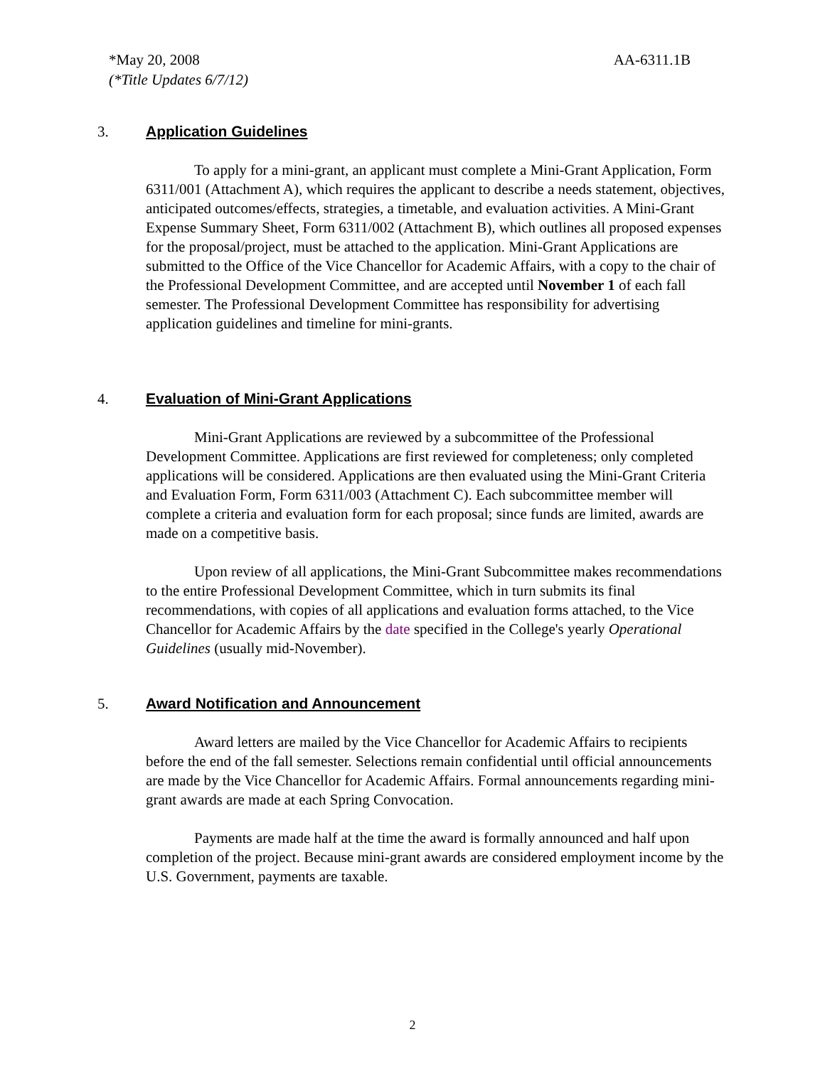AA-6311.1B *May 20, 2008
(*Title Updates 6/7/12)
3. Application Guidelines
To apply for a mini-grant, an applicant must complete a Mini-Grant Application, Form 6311/001 (Attachment A), which requires the applicant to describe a needs statement, objectives, anticipated outcomes/effects, strategies, a timetable, and evaluation activities. A Mini-Grant Expense Summary Sheet, Form 6311/002 (Attachment B), which outlines all proposed expenses for the proposal/project, must be attached to the application. Mini-Grant Applications are submitted to the Office of the Vice Chancellor for Academic Affairs, with a copy to the chair of the Professional Development Committee, and are accepted until November 1 of each fall semester. The Professional Development Committee has responsibility for advertising application guidelines and timeline for mini-grants.
4. Evaluation of Mini-Grant Applications
Mini-Grant Applications are reviewed by a subcommittee of the Professional Development Committee. Applications are first reviewed for completeness; only completed applications will be considered. Applications are then evaluated using the Mini-Grant Criteria and Evaluation Form, Form 6311/003 (Attachment C). Each subcommittee member will complete a criteria and evaluation form for each proposal; since funds are limited, awards are made on a competitive basis.
Upon review of all applications, the Mini-Grant Subcommittee makes recommendations to the entire Professional Development Committee, which in turn submits its final recommendations, with copies of all applications and evaluation forms attached, to the Vice Chancellor for Academic Affairs by the date specified in the College's yearly Operational Guidelines (usually mid-November).
5. Award Notification and Announcement
Award letters are mailed by the Vice Chancellor for Academic Affairs to recipients before the end of the fall semester. Selections remain confidential until official announcements are made by the Vice Chancellor for Academic Affairs. Formal announcements regarding mini-grant awards are made at each Spring Convocation.
Payments are made half at the time the award is formally announced and half upon completion of the project. Because mini-grant awards are considered employment income by the U.S. Government, payments are taxable.
2